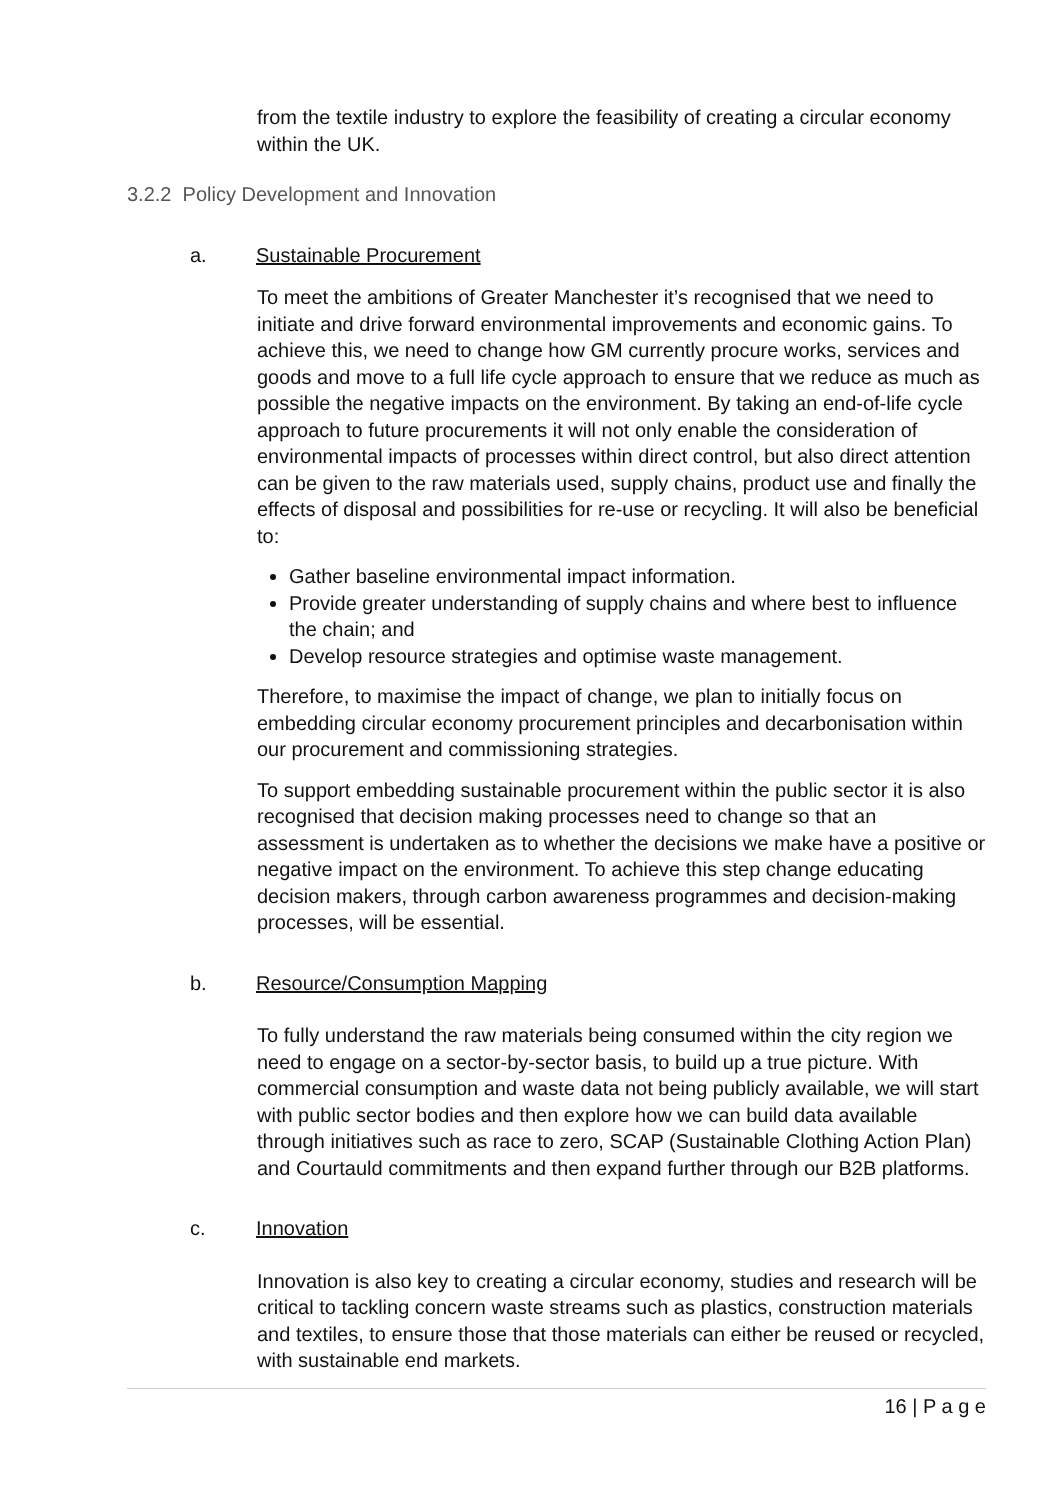from the textile industry to explore the feasibility of creating a circular economy within the UK.
3.2.2 Policy Development and Innovation
a. Sustainable Procurement
To meet the ambitions of Greater Manchester it’s recognised that we need to initiate and drive forward environmental improvements and economic gains. To achieve this, we need to change how GM currently procure works, services and goods and move to a full life cycle approach to ensure that we reduce as much as possible the negative impacts on the environment. By taking an end-of-life cycle approach to future procurements it will not only enable the consideration of environmental impacts of processes within direct control, but also direct attention can be given to the raw materials used, supply chains, product use and finally the effects of disposal and possibilities for re-use or recycling. It will also be beneficial to:
Gather baseline environmental impact information.
Provide greater understanding of supply chains and where best to influence the chain; and
Develop resource strategies and optimise waste management.
Therefore, to maximise the impact of change, we plan to initially focus on embedding circular economy procurement principles and decarbonisation within our procurement and commissioning strategies.
To support embedding sustainable procurement within the public sector it is also recognised that decision making processes need to change so that an assessment is undertaken as to whether the decisions we make have a positive or negative impact on the environment. To achieve this step change educating decision makers, through carbon awareness programmes and decision-making processes, will be essential.
b. Resource/Consumption Mapping
To fully understand the raw materials being consumed within the city region we need to engage on a sector-by-sector basis, to build up a true picture. With commercial consumption and waste data not being publicly available, we will start with public sector bodies and then explore how we can build data available through initiatives such as race to zero, SCAP (Sustainable Clothing Action Plan) and Courtauld commitments and then expand further through our B2B platforms.
c. Innovation
Innovation is also key to creating a circular economy, studies and research will be critical to tackling concern waste streams such as plastics, construction materials and textiles, to ensure those that those materials can either be reused or recycled, with sustainable end markets.
16 | P a g e